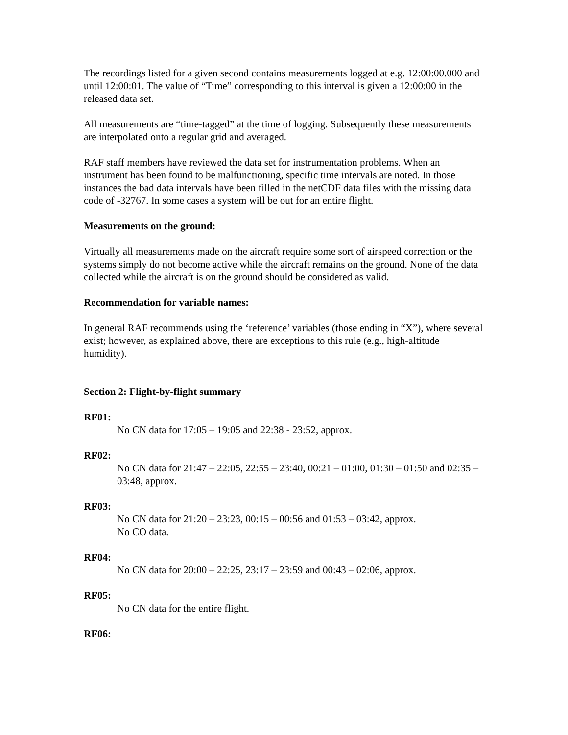The recordings listed for a given second contains measurements logged at e.g. 12:00:00.000 and until 12:00:01. The value of “Time” corresponding to this interval is given a 12:00:00 in the released data set.
All measurements are “time-tagged” at the time of logging. Subsequently these measurements are interpolated onto a regular grid and averaged.
RAF staff members have reviewed the data set for instrumentation problems. When an instrument has been found to be malfunctioning, specific time intervals are noted. In those instances the bad data intervals have been filled in the netCDF data files with the missing data code of -32767. In some cases a system will be out for an entire flight.
Measurements on the ground:
Virtually all measurements made on the aircraft require some sort of airspeed correction or the systems simply do not become active while the aircraft remains on the ground. None of the data collected while the aircraft is on the ground should be considered as valid.
Recommendation for variable names:
In general RAF recommends using the ‘reference’ variables (those ending in “X”), where several exist; however, as explained above, there are exceptions to this rule (e.g., high-altitude humidity).
Section 2: Flight-by-flight summary
RF01:
No CN data for 17:05 – 19:05 and 22:38 - 23:52, approx.
RF02:
No CN data for 21:47 – 22:05, 22:55 – 23:40, 00:21 – 01:00, 01:30 – 01:50 and 02:35 – 03:48, approx.
RF03:
No CN data for 21:20 – 23:23, 00:15 – 00:56 and 01:53 – 03:42, approx.
No CO data.
RF04:
No CN data for 20:00 – 22:25, 23:17 – 23:59 and 00:43 – 02:06, approx.
RF05:
No CN data for the entire flight.
RF06: